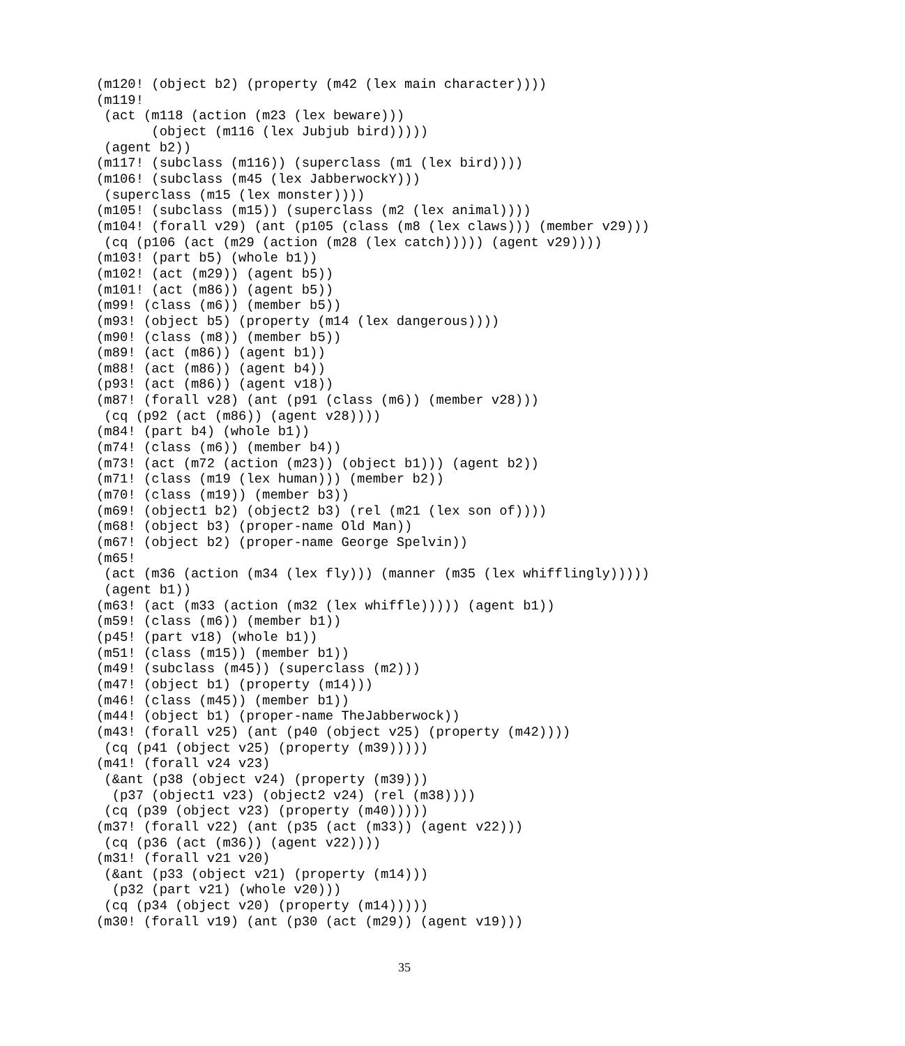(m120! (object b2) (property (m42 (lex main character))))
(m119!
 (act (m118 (action (m23 (lex beware)))
       (object (m116 (lex Jubjub bird)))))
 (agent b2))
(m117! (subclass (m116)) (superclass (m1 (lex bird))))
(m106! (subclass (m45 (lex JabberwockY)))
 (superclass (m15 (lex monster))))
(m105! (subclass (m15)) (superclass (m2 (lex animal))))
(m104! (forall v29) (ant (p105 (class (m8 (lex claws))) (member v29)))
 (cq (p106 (act (m29 (action (m28 (lex catch))))) (agent v29))))
(m103! (part b5) (whole b1))
(m102! (act (m29)) (agent b5))
(m101! (act (m86)) (agent b5))
(m99! (class (m6)) (member b5))
(m93! (object b5) (property (m14 (lex dangerous))))
(m90! (class (m8)) (member b5))
(m89! (act (m86)) (agent b1))
(m88! (act (m86)) (agent b4))
(p93! (act (m86)) (agent v18))
(m87! (forall v28) (ant (p91 (class (m6)) (member v28)))
 (cq (p92 (act (m86)) (agent v28))))
(m84! (part b4) (whole b1))
(m74! (class (m6)) (member b4))
(m73! (act (m72 (action (m23)) (object b1))) (agent b2))
(m71! (class (m19 (lex human))) (member b2))
(m70! (class (m19)) (member b3))
(m69! (object1 b2) (object2 b3) (rel (m21 (lex son of))))
(m68! (object b3) (proper-name Old Man))
(m67! (object b2) (proper-name George Spelvin))
(m65!
 (act (m36 (action (m34 (lex fly))) (manner (m35 (lex whifflingly)))))
 (agent b1))
(m63! (act (m33 (action (m32 (lex whiffle))))) (agent b1))
(m59! (class (m6)) (member b1))
(p45! (part v18) (whole b1))
(m51! (class (m15)) (member b1))
(m49! (subclass (m45)) (superclass (m2)))
(m47! (object b1) (property (m14)))
(m46! (class (m45)) (member b1))
(m44! (object b1) (proper-name TheJabberwock))
(m43! (forall v25) (ant (p40 (object v25) (property (m42))))
 (cq (p41 (object v25) (property (m39)))))
(m41! (forall v24 v23)
 (&ant (p38 (object v24) (property (m39)))
  (p37 (object1 v23) (object2 v24) (rel (m38))))
 (cq (p39 (object v23) (property (m40)))))
(m37! (forall v22) (ant (p35 (act (m33)) (agent v22)))
 (cq (p36 (act (m36)) (agent v22))))
(m31! (forall v21 v20)
 (&ant (p33 (object v21) (property (m14)))
  (p32 (part v21) (whole v20)))
 (cq (p34 (object v20) (property (m14)))))
(m30! (forall v19) (ant (p30 (act (m29)) (agent v19)))
35